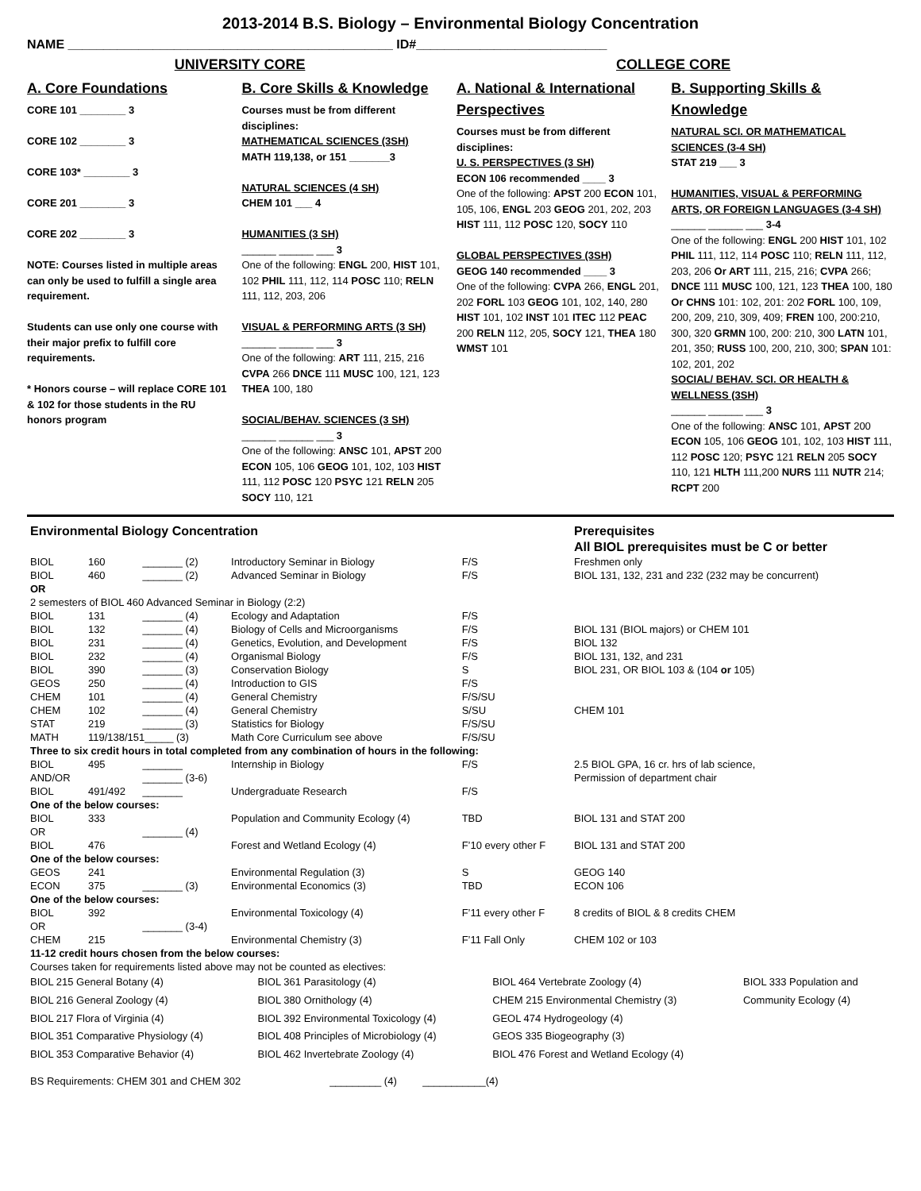2013-2014 B.S. Biology – Environmental Biology Concentration
NAME ______________________________________________ ID#___________________________
UNIVERSITY CORE COLLEGE CORE
A. Core Foundations
CORE 101 ________ 3
CORE 102 ________ 3
CORE 103* ________ 3
CORE 201 ________ 3
CORE 202 ________ 3
NOTE: Courses listed in multiple areas can only be used to fulfill a single area requirement.
Students can use only one course with their major prefix to fulfill core requirements.
* Honors course – will replace CORE 101 & 102 for those students in the RU honors program
B. Core Skills & Knowledge
Courses must be from different disciplines:
MATHEMATICAL SCIENCES (3SH)
MATH 119,138, or 151 _______3
NATURAL SCIENCES (4 SH)
CHEM 101 ___ 4
HUMANITIES (3 SH)
______ ______ ___ 3
One of the following: ENGL 200, HIST 101, 102 PHIL 111, 112, 114 POSC 110; RELN 111, 112, 203, 206
VISUAL & PERFORMING ARTS (3 SH)
______ ______ ___ 3
One of the following: ART 111, 215, 216 CVPA 266 DNCE 111 MUSC 100, 121, 123 THEA 100, 180
SOCIAL/BEHAV. SCIENCES (3 SH)
______ ______ ___ 3
One of the following: ANSC 101, APST 200 ECON 105, 106 GEOG 101, 102, 103 HIST 111, 112 POSC 120 PSYC 121 RELN 205 SOCY 110, 121
A. National & International Perspectives
Courses must be from different disciplines:
U. S. PERSPECTIVES (3 SH)
ECON 106 recommended ____ 3
One of the following: APST 200 ECON 101, 105, 106, ENGL 203 GEOG 201, 202, 203 HIST 111, 112 POSC 120, SOCY 110
GLOBAL PERSPECTIVES (3SH)
GEOG 140 recommended ____ 3
One of the following: CVPA 266, ENGL 201, 202 FORL 103 GEOG 101, 102, 140, 280 HIST 101, 102 INST 101 ITEC 112 PEAC 200 RELN 112, 205, SOCY 121, THEA 180 WMST 101
B. Supporting Skills & Knowledge
NATURAL SCI. OR MATHEMATICAL SCIENCES (3-4 SH)
STAT 219 ___ 3
HUMANITIES, VISUAL & PERFORMING ARTS, OR FOREIGN LANGUAGES (3-4 SH)
______ ______ ___ 3-4
One of the following: ENGL 200 HIST 101, 102 PHIL 111, 112, 114 POSC 110; RELN 111, 112, 203, 206 Or ART 111, 215, 216; CVPA 266; DNCE 111 MUSC 100, 121, 123 THEA 100, 180 Or CHNS 101: 102, 201: 202 FORL 100, 109, 200, 209, 210, 309, 409; FREN 100, 200:210, 300, 320 GRMN 100, 200: 210, 300 LATN 101, 201, 350; RUSS 100, 200, 210, 300; SPAN 101: 102, 201, 202
SOCIAL/ BEHAV. SCI. OR HEALTH & WELLNESS (3SH)
______ ______ ___ 3
One of the following: ANSC 101, APST 200 ECON 105, 106 GEOG 101, 102, 103 HIST 111, 112 POSC 120; PSYC 121 RELN 205 SOCY 110, 121 HLTH 111,200 NURS 111 NUTR 214; RCPT 200
| Environmental Biology Concentration | | | | | Prerequisites |
| | | | | | All BIOL prerequisites must be C or better |
| BIOL | 160 | _______ (2) | Introductory Seminar in Biology | F/S | Freshmen only |
| BIOL | 460 | _______ (2) | Advanced Seminar in Biology | F/S | BIOL 131, 132, 231 and 232 (232 may be concurrent) |
| OR | | | | | |
| 2 semesters of BIOL 460 Advanced Seminar in Biology (2:2) | | | | | |
| BIOL | 131 | _______ (4) | Ecology and Adaptation | F/S | |
| BIOL | 132 | _______ (4) | Biology of Cells and Microorganisms | F/S | BIOL 131 (BIOL majors) or CHEM 101 |
| BIOL | 231 | _______ (4) | Genetics, Evolution, and Development | F/S | BIOL 132 |
| BIOL | 232 | _______ (4) | Organismal Biology | F/S | BIOL 131, 132, and 231 |
| BIOL | 390 | _______ (3) | Conservation Biology | S | BIOL 231, OR BIOL 103 & (104 or 105) |
| GEOS | 250 | _______ (4) | Introduction to GIS | F/S | |
| CHEM | 101 | _______ (4) | General Chemistry | F/S/SU | |
| CHEM | 102 | _______ (4) | General Chemistry | S/SU | CHEM 101 |
| STAT | 219 | _______ (3) | Statistics for Biology | F/S/SU | |
| MATH | 119/138/151_____ (3) | | Math Core Curriculum see above | F/S/SU | |
| Three to six credit hours in total completed from any combination of hours in the following: | | | | | |
| BIOL | 495 | _______ | Internship in Biology | F/S | 2.5 BIOL GPA, 16 cr. hrs of lab science, |
| AND/OR | | _______ (3-6) | | | Permission of department chair |
| BIOL | 491/492 | _______ | Undergraduate Research | F/S | |
| One of the below courses: | | | | | |
| BIOL | 333 | | Population and Community Ecology (4) | TBD | BIOL 131 and STAT 200 |
| OR | | _______ (4) | | | |
| BIOL | 476 | | Forest and Wetland Ecology (4) | F’10 every other F | BIOL 131 and STAT 200 |
| One of the below courses: | | | | | |
| GEOS | 241 | | Environmental Regulation (3) | S | GEOG 140 |
| ECON | 375 | _______ (3) | Environmental Economics (3) | TBD | ECON 106 |
| One of the below courses: | | | | | |
| BIOL | 392 | | Environmental Toxicology (4) | F’11 every other F | 8 credits of BIOL & 8 credits CHEM |
| OR | | _______ (3-4) | | | |
| CHEM | 215 | | Environmental Chemistry (3) | F’11 Fall Only | CHEM 102 or 103 |
| 11-12 credit hours chosen from the below courses: | | | | | |
| Courses taken for requirements listed above may not be counted as electives: | | | | | |
| BIOL 215 General Botany (4) | BIOL 361 Parasitology (4) | BIOL 464 Vertebrate Zoology (4) | BIOL 333 Population and |
| BIOL 216 General Zoology (4) | BIOL 380 Ornithology (4) | CHEM 215 Environmental Chemistry (3) | Community Ecology (4) |
| BIOL 217 Flora of Virginia (4) | BIOL 392 Environmental Toxicology (4) | GEOL 474 Hydrogeology (4) | |
| BIOL 351 Comparative Physiology (4) | BIOL 408 Principles of Microbiology (4) | GEOS 335 Biogeography (3) | |
| BIOL 353 Comparative Behavior (4) | BIOL 462 Invertebrate Zoology (4) | BIOL 476 Forest and Wetland Ecology (4) | |
BS Requirements: CHEM 301 and CHEM 302 _________ (4) ___________(4)